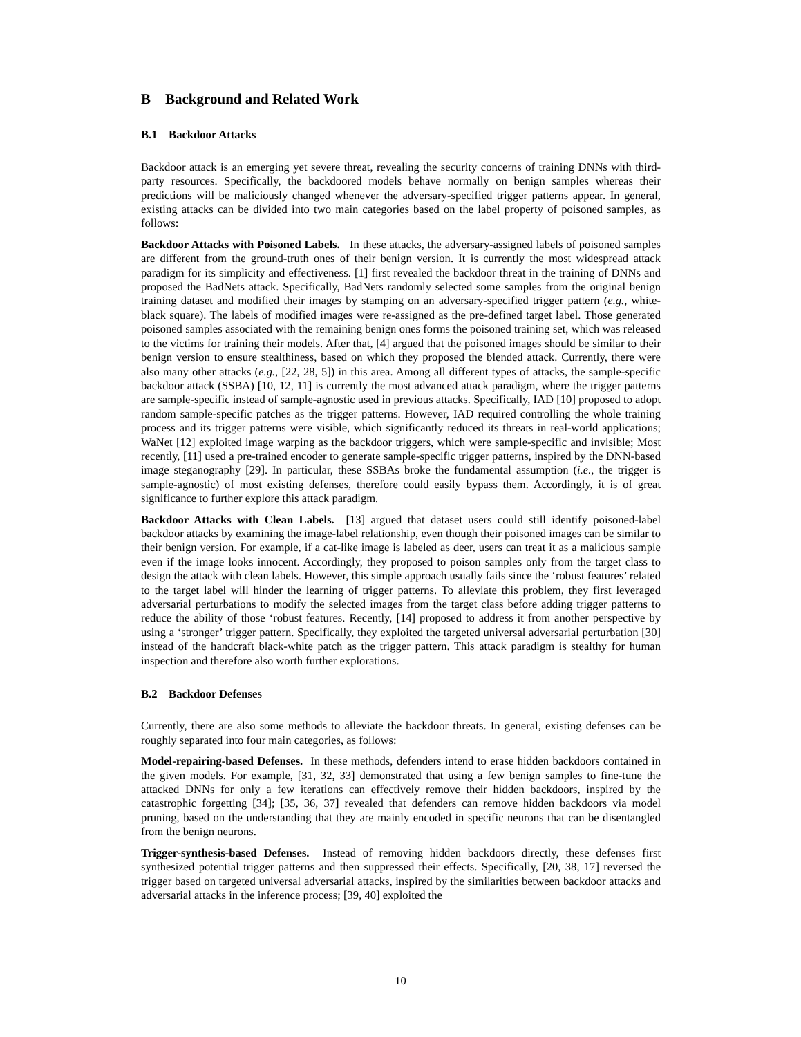B Background and Related Work
B.1 Backdoor Attacks
Backdoor attack is an emerging yet severe threat, revealing the security concerns of training DNNs with third-party resources. Specifically, the backdoored models behave normally on benign samples whereas their predictions will be maliciously changed whenever the adversary-specified trigger patterns appear. In general, existing attacks can be divided into two main categories based on the label property of poisoned samples, as follows:
Backdoor Attacks with Poisoned Labels. In these attacks, the adversary-assigned labels of poisoned samples are different from the ground-truth ones of their benign version. It is currently the most widespread attack paradigm for its simplicity and effectiveness. [1] first revealed the backdoor threat in the training of DNNs and proposed the BadNets attack. Specifically, BadNets randomly selected some samples from the original benign training dataset and modified their images by stamping on an adversary-specified trigger pattern (e.g., white-black square). The labels of modified images were re-assigned as the pre-defined target label. Those generated poisoned samples associated with the remaining benign ones forms the poisoned training set, which was released to the victims for training their models. After that, [4] argued that the poisoned images should be similar to their benign version to ensure stealthiness, based on which they proposed the blended attack. Currently, there were also many other attacks (e.g., [22, 28, 5]) in this area. Among all different types of attacks, the sample-specific backdoor attack (SSBA) [10, 12, 11] is currently the most advanced attack paradigm, where the trigger patterns are sample-specific instead of sample-agnostic used in previous attacks. Specifically, IAD [10] proposed to adopt random sample-specific patches as the trigger patterns. However, IAD required controlling the whole training process and its trigger patterns were visible, which significantly reduced its threats in real-world applications; WaNet [12] exploited image warping as the backdoor triggers, which were sample-specific and invisible; Most recently, [11] used a pre-trained encoder to generate sample-specific trigger patterns, inspired by the DNN-based image steganography [29]. In particular, these SSBAs broke the fundamental assumption (i.e., the trigger is sample-agnostic) of most existing defenses, therefore could easily bypass them. Accordingly, it is of great significance to further explore this attack paradigm.
Backdoor Attacks with Clean Labels. [13] argued that dataset users could still identify poisoned-label backdoor attacks by examining the image-label relationship, even though their poisoned images can be similar to their benign version. For example, if a cat-like image is labeled as deer, users can treat it as a malicious sample even if the image looks innocent. Accordingly, they proposed to poison samples only from the target class to design the attack with clean labels. However, this simple approach usually fails since the ‘robust features’ related to the target label will hinder the learning of trigger patterns. To alleviate this problem, they first leveraged adversarial perturbations to modify the selected images from the target class before adding trigger patterns to reduce the ability of those ‘robust features. Recently, [14] proposed to address it from another perspective by using a ‘stronger’ trigger pattern. Specifically, they exploited the targeted universal adversarial perturbation [30] instead of the handcraft black-white patch as the trigger pattern. This attack paradigm is stealthy for human inspection and therefore also worth further explorations.
B.2 Backdoor Defenses
Currently, there are also some methods to alleviate the backdoor threats. In general, existing defenses can be roughly separated into four main categories, as follows:
Model-repairing-based Defenses. In these methods, defenders intend to erase hidden backdoors contained in the given models. For example, [31, 32, 33] demonstrated that using a few benign samples to fine-tune the attacked DNNs for only a few iterations can effectively remove their hidden backdoors, inspired by the catastrophic forgetting [34]; [35, 36, 37] revealed that defenders can remove hidden backdoors via model pruning, based on the understanding that they are mainly encoded in specific neurons that can be disentangled from the benign neurons.
Trigger-synthesis-based Defenses. Instead of removing hidden backdoors directly, these defenses first synthesized potential trigger patterns and then suppressed their effects. Specifically, [20, 38, 17] reversed the trigger based on targeted universal adversarial attacks, inspired by the similarities between backdoor attacks and adversarial attacks in the inference process; [39, 40] exploited the
10